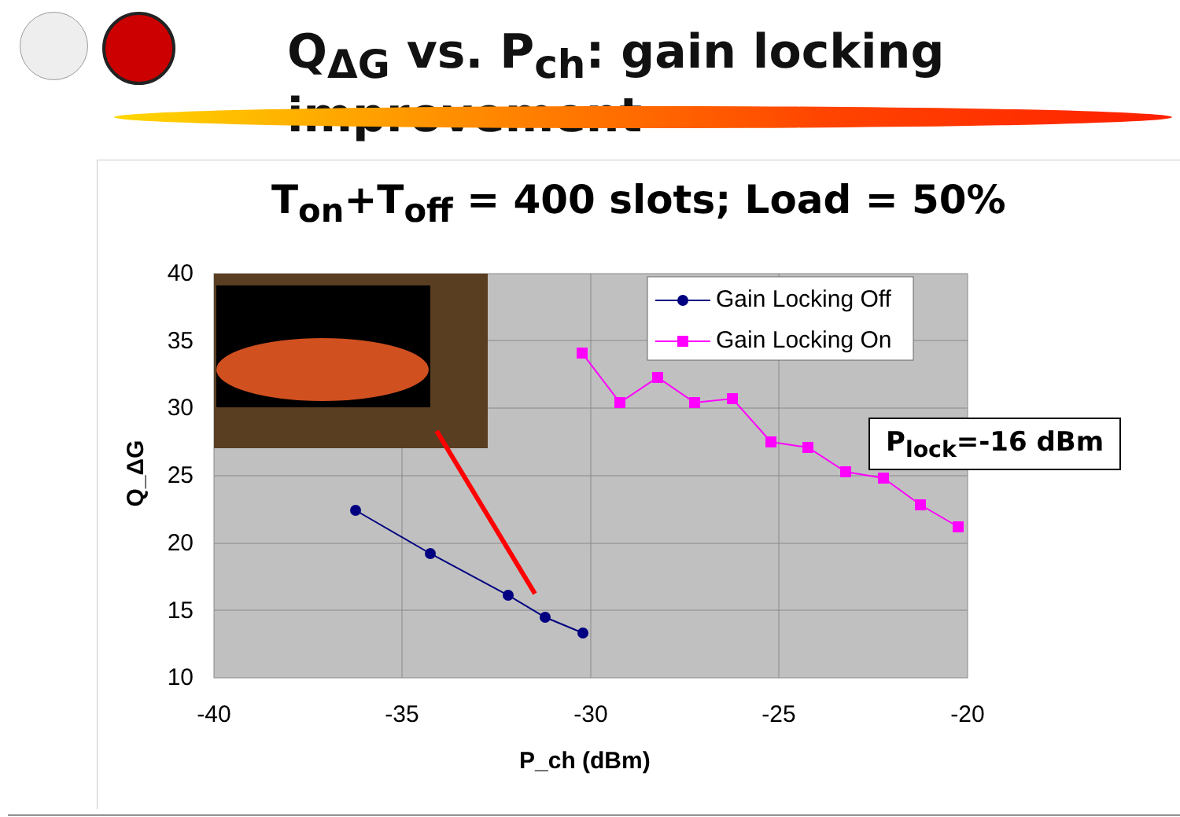Q<sub>ΔG</sub> vs. P<sub>ch</sub>: gain locking improvement
T<sub>on</sub>+T<sub>off</sub> = 400 slots; Load = 50%
40
35
30
25
20
15
10
-40
-35
-30
-25
-20
Gain Locking Off
Gain Locking On
Q_ΔG
P_ch (dBm)
P<sub>lock</sub>=-16 dBm